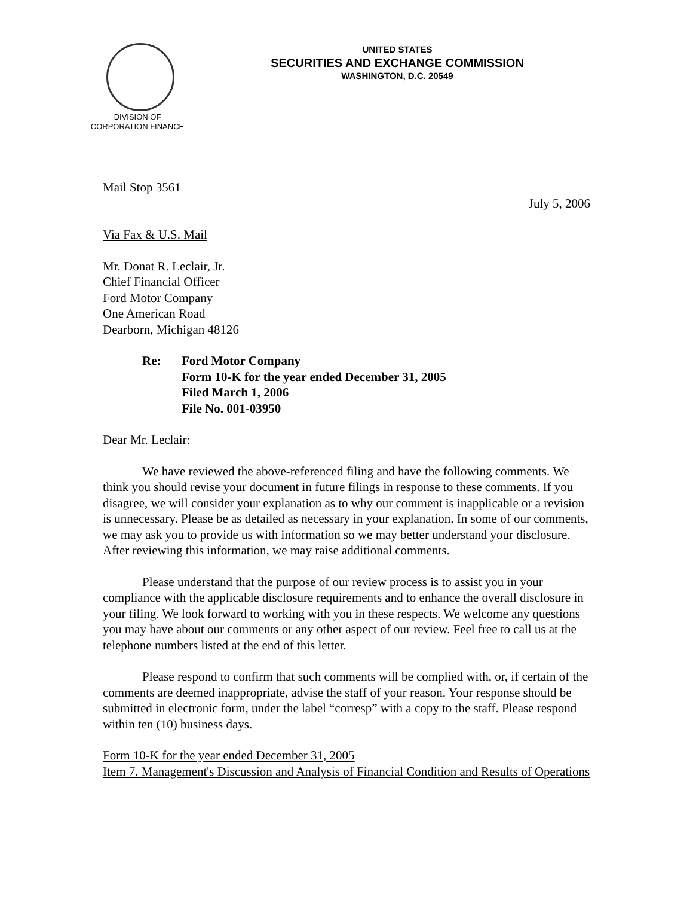DIVISION OF
CORPORATION FINANCE
UNITED STATES
SECURITIES AND EXCHANGE COMMISSION
WASHINGTON, D.C. 20549
Mail Stop 3561
July 5, 2006
Via Fax & U.S. Mail
Mr. Donat R. Leclair, Jr.
Chief Financial Officer
Ford Motor Company
One American Road
Dearborn, Michigan 48126
Re: Ford Motor Company
Form 10-K for the year ended December 31, 2005
Filed March 1, 2006
File No. 001-03950
Dear Mr. Leclair:
We have reviewed the above-referenced filing and have the following comments. We think you should revise your document in future filings in response to these comments. If you disagree, we will consider your explanation as to why our comment is inapplicable or a revision is unnecessary. Please be as detailed as necessary in your explanation. In some of our comments, we may ask you to provide us with information so we may better understand your disclosure. After reviewing this information, we may raise additional comments.
Please understand that the purpose of our review process is to assist you in your compliance with the applicable disclosure requirements and to enhance the overall disclosure in your filing. We look forward to working with you in these respects. We welcome any questions you may have about our comments or any other aspect of our review. Feel free to call us at the telephone numbers listed at the end of this letter.
Please respond to confirm that such comments will be complied with, or, if certain of the comments are deemed inappropriate, advise the staff of your reason. Your response should be submitted in electronic form, under the label “corresp” with a copy to the staff. Please respond within ten (10) business days.
Form 10-K for the year ended December 31, 2005
Item 7. Management's Discussion and Analysis of Financial Condition and Results of Operations